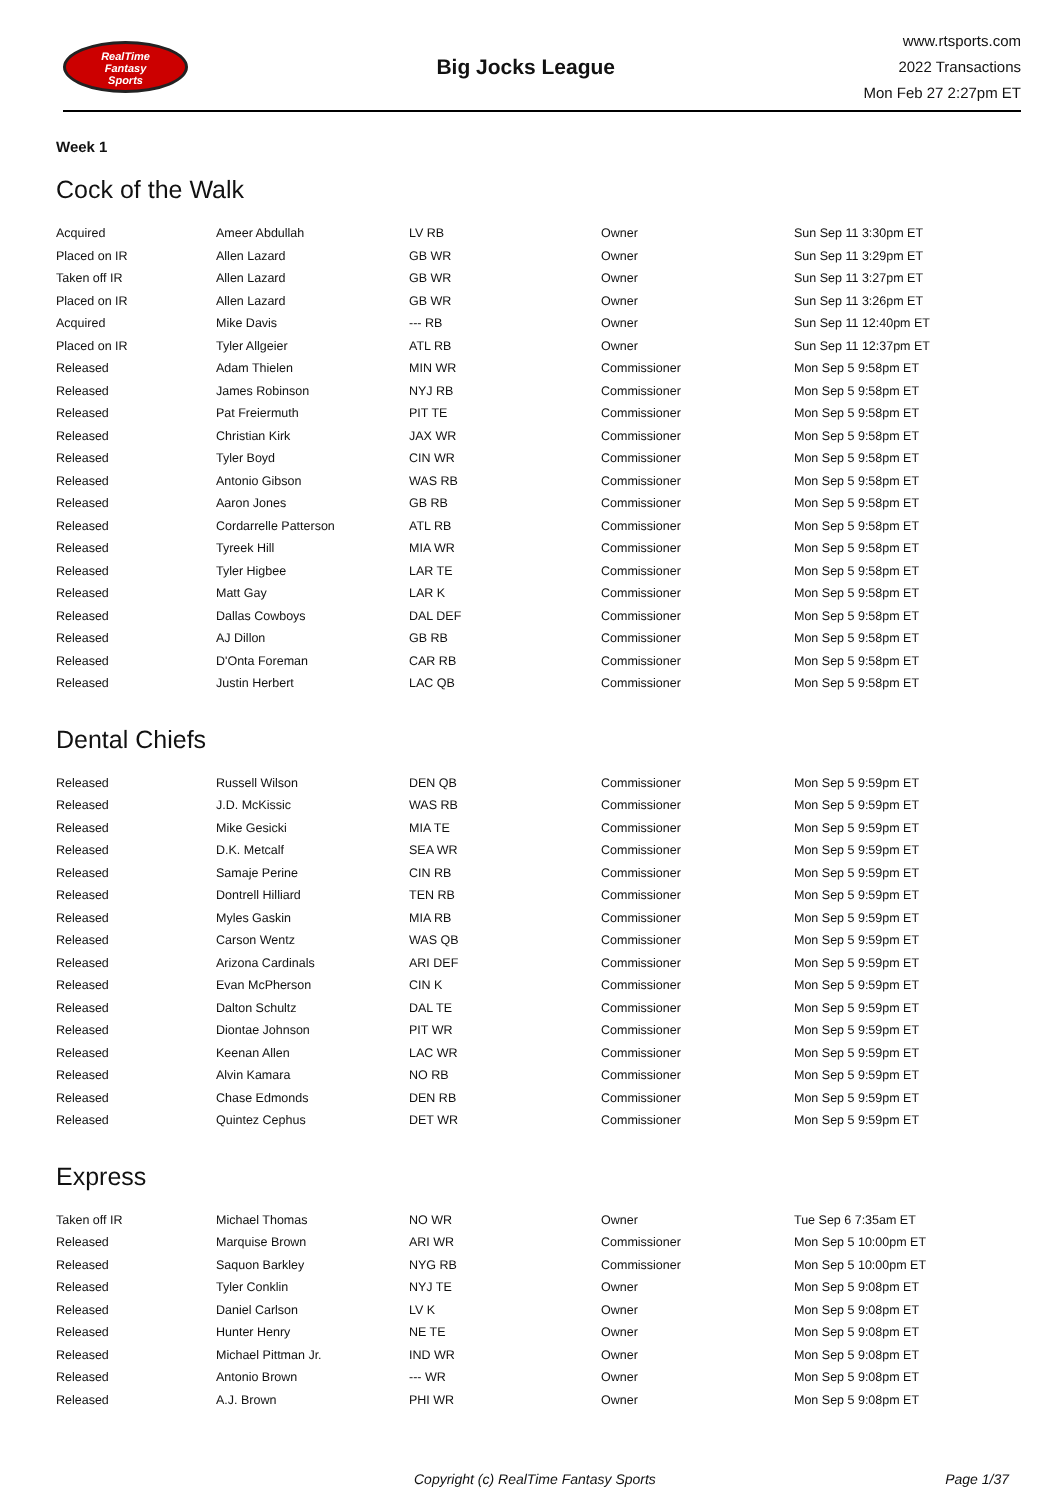RealTime
Fantasy
Sports
Big Jocks League
www.rtsports.com
2022 Transactions
Mon Feb 27 2:27pm ET
Week 1
Cock of the Walk
| Acquired | Ameer Abdullah | LV RB | Owner | Sun Sep 11 3:30pm ET |
| Placed on IR | Allen Lazard | GB WR | Owner | Sun Sep 11 3:29pm ET |
| Taken off IR | Allen Lazard | GB WR | Owner | Sun Sep 11 3:27pm ET |
| Placed on IR | Allen Lazard | GB WR | Owner | Sun Sep 11 3:26pm ET |
| Acquired | Mike Davis | --- RB | Owner | Sun Sep 11 12:40pm ET |
| Placed on IR | Tyler Allgeier | ATL RB | Owner | Sun Sep 11 12:37pm ET |
| Released | Adam Thielen | MIN WR | Commissioner | Mon Sep 5 9:58pm ET |
| Released | James Robinson | NYJ RB | Commissioner | Mon Sep 5 9:58pm ET |
| Released | Pat Freiermuth | PIT TE | Commissioner | Mon Sep 5 9:58pm ET |
| Released | Christian Kirk | JAX WR | Commissioner | Mon Sep 5 9:58pm ET |
| Released | Tyler Boyd | CIN WR | Commissioner | Mon Sep 5 9:58pm ET |
| Released | Antonio Gibson | WAS RB | Commissioner | Mon Sep 5 9:58pm ET |
| Released | Aaron Jones | GB RB | Commissioner | Mon Sep 5 9:58pm ET |
| Released | Cordarrelle Patterson | ATL RB | Commissioner | Mon Sep 5 9:58pm ET |
| Released | Tyreek Hill | MIA WR | Commissioner | Mon Sep 5 9:58pm ET |
| Released | Tyler Higbee | LAR TE | Commissioner | Mon Sep 5 9:58pm ET |
| Released | Matt Gay | LAR K | Commissioner | Mon Sep 5 9:58pm ET |
| Released | Dallas Cowboys | DAL DEF | Commissioner | Mon Sep 5 9:58pm ET |
| Released | AJ Dillon | GB RB | Commissioner | Mon Sep 5 9:58pm ET |
| Released | D'Onta Foreman | CAR RB | Commissioner | Mon Sep 5 9:58pm ET |
| Released | Justin Herbert | LAC QB | Commissioner | Mon Sep 5 9:58pm ET |
Dental Chiefs
| Released | Russell Wilson | DEN QB | Commissioner | Mon Sep 5 9:59pm ET |
| Released | J.D. McKissic | WAS RB | Commissioner | Mon Sep 5 9:59pm ET |
| Released | Mike Gesicki | MIA TE | Commissioner | Mon Sep 5 9:59pm ET |
| Released | D.K. Metcalf | SEA WR | Commissioner | Mon Sep 5 9:59pm ET |
| Released | Samaje Perine | CIN RB | Commissioner | Mon Sep 5 9:59pm ET |
| Released | Dontrell Hilliard | TEN RB | Commissioner | Mon Sep 5 9:59pm ET |
| Released | Myles Gaskin | MIA RB | Commissioner | Mon Sep 5 9:59pm ET |
| Released | Carson Wentz | WAS QB | Commissioner | Mon Sep 5 9:59pm ET |
| Released | Arizona Cardinals | ARI DEF | Commissioner | Mon Sep 5 9:59pm ET |
| Released | Evan McPherson | CIN K | Commissioner | Mon Sep 5 9:59pm ET |
| Released | Dalton Schultz | DAL TE | Commissioner | Mon Sep 5 9:59pm ET |
| Released | Diontae Johnson | PIT WR | Commissioner | Mon Sep 5 9:59pm ET |
| Released | Keenan Allen | LAC WR | Commissioner | Mon Sep 5 9:59pm ET |
| Released | Alvin Kamara | NO RB | Commissioner | Mon Sep 5 9:59pm ET |
| Released | Chase Edmonds | DEN RB | Commissioner | Mon Sep 5 9:59pm ET |
| Released | Quintez Cephus | DET WR | Commissioner | Mon Sep 5 9:59pm ET |
Express
| Taken off IR | Michael Thomas | NO WR | Owner | Tue Sep 6 7:35am ET |
| Released | Marquise Brown | ARI WR | Commissioner | Mon Sep 5 10:00pm ET |
| Released | Saquon Barkley | NYG RB | Commissioner | Mon Sep 5 10:00pm ET |
| Released | Tyler Conklin | NYJ TE | Owner | Mon Sep 5 9:08pm ET |
| Released | Daniel Carlson | LV K | Owner | Mon Sep 5 9:08pm ET |
| Released | Hunter Henry | NE TE | Owner | Mon Sep 5 9:08pm ET |
| Released | Michael Pittman Jr. | IND WR | Owner | Mon Sep 5 9:08pm ET |
| Released | Antonio Brown | --- WR | Owner | Mon Sep 5 9:08pm ET |
| Released | A.J. Brown | PHI WR | Owner | Mon Sep 5 9:08pm ET |
Copyright (c) RealTime Fantasy Sports Page 1/37